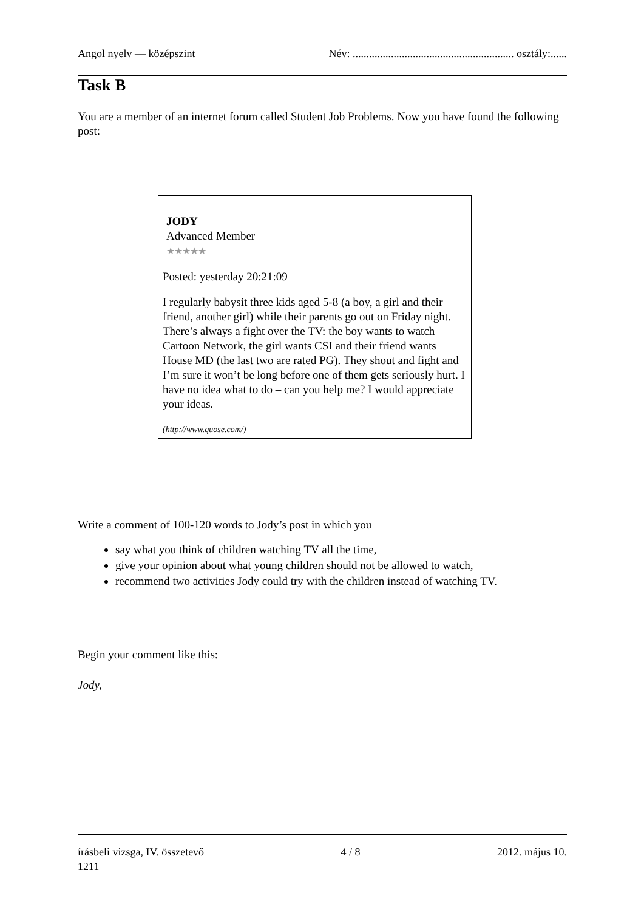Angol nyelv — középszint Név: ........................................................... osztály:......
Task B
You are a member of an internet forum called Student Job Problems. Now you have found the following post:
JODY
Advanced Member
★★★★★
Posted: yesterday 20:21:09
I regularly babysit three kids aged 5-8 (a boy, a girl and their friend, another girl) while their parents go out on Friday night. There’s always a fight over the TV: the boy wants to watch Cartoon Network, the girl wants CSI and their friend wants House MD (the last two are rated PG). They shout and fight and I’m sure it won’t be long before one of them gets seriously hurt. I have no idea what to do – can you help me? I would appreciate your ideas.
(http://www.quose.com/)
Write a comment of 100-120 words to Jody’s post in which you
say what you think of children watching TV all the time,
give your opinion about what young children should not be allowed to watch,
recommend two activities Jody could try with the children instead of watching TV.
Begin your comment like this:
Jody,
írásbeli vizsga, IV. összetevő
1211 4 / 8 2012. május 10.